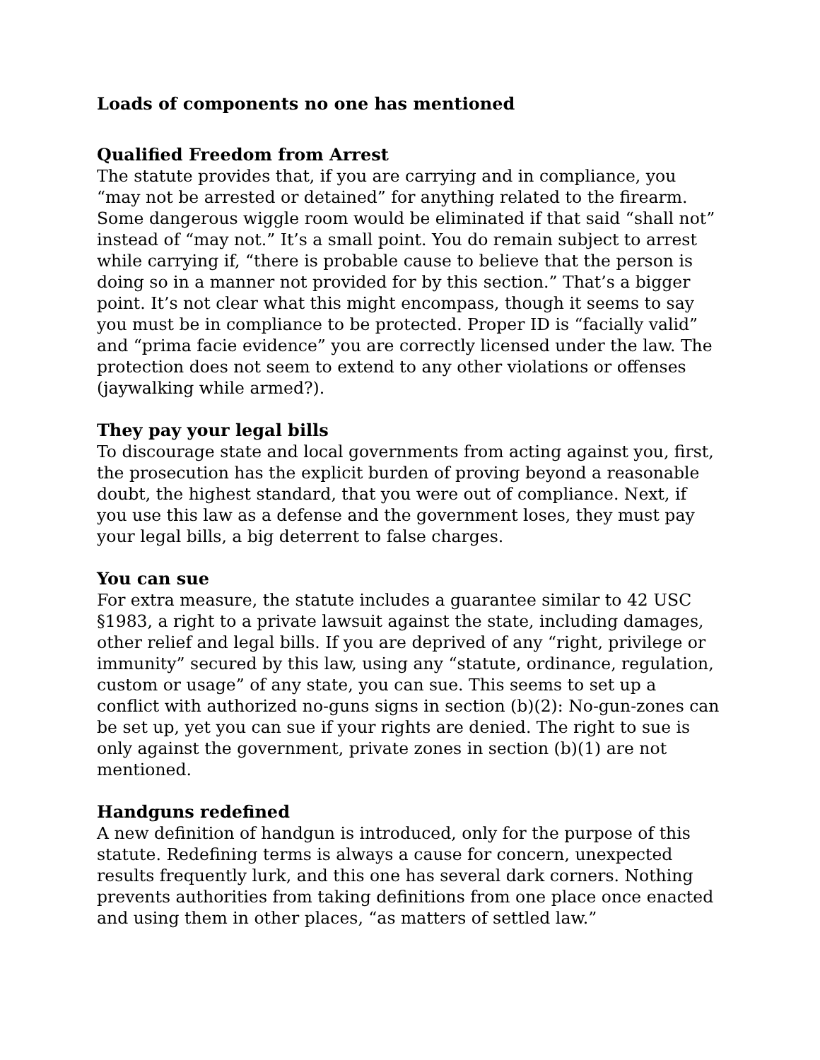Loads of components no one has mentioned
Qualified Freedom from Arrest
The statute provides that, if you are carrying and in compliance, you “may not be arrested or detained” for anything related to the firearm. Some dangerous wiggle room would be eliminated if that said “shall not” instead of “may not.” It’s a small point. You do remain subject to arrest while carrying if, “there is probable cause to believe that the person is doing so in a manner not provided for by this section.” That’s a bigger point. It’s not clear what this might encompass, though it seems to say you must be in compliance to be protected. Proper ID is “facially valid” and “prima facie evidence” you are correctly licensed under the law. The protection does not seem to extend to any other violations or offenses (jaywalking while armed?).
They pay your legal bills
To discourage state and local governments from acting against you, first, the prosecution has the explicit burden of proving beyond a reasonable doubt, the highest standard, that you were out of compliance. Next, if you use this law as a defense and the government loses, they must pay your legal bills, a big deterrent to false charges.
You can sue
For extra measure, the statute includes a guarantee similar to 42 USC §1983, a right to a private lawsuit against the state, including damages, other relief and legal bills. If you are deprived of any “right, privilege or immunity” secured by this law, using any “statute, ordinance, regulation, custom or usage” of any state, you can sue. This seems to set up a conflict with authorized no-guns signs in section (b)(2): No-gun-zones can be set up, yet you can sue if your rights are denied. The right to sue is only against the government, private zones in section (b)(1) are not mentioned.
Handguns redefined
A new definition of handgun is introduced, only for the purpose of this statute. Redefining terms is always a cause for concern, unexpected results frequently lurk, and this one has several dark corners. Nothing prevents authorities from taking definitions from one place once enacted and using them in other places, “as matters of settled law.”